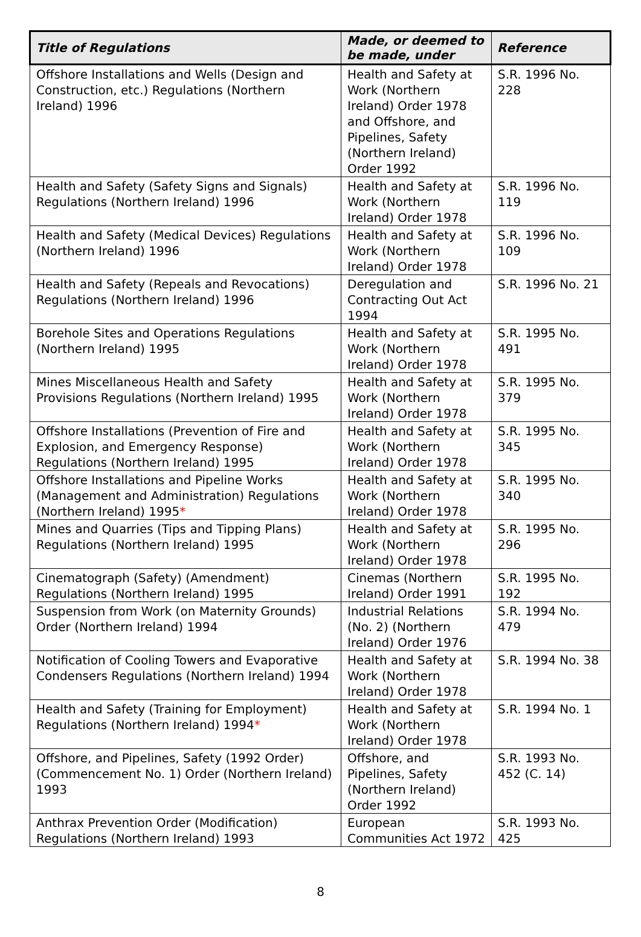| Title of Regulations | Made, or deemed to be made, under | Reference |
| --- | --- | --- |
| Offshore Installations and Wells (Design and Construction, etc.) Regulations (Northern Ireland) 1996 | Health and Safety at Work (Northern Ireland) Order 1978 and Offshore, and Pipelines, Safety (Northern Ireland) Order 1992 | S.R. 1996 No. 228 |
| Health and Safety (Safety Signs and Signals) Regulations (Northern Ireland) 1996 | Health and Safety at Work (Northern Ireland) Order 1978 | S.R. 1996 No. 119 |
| Health and Safety (Medical Devices) Regulations (Northern Ireland) 1996 | Health and Safety at Work (Northern Ireland) Order 1978 | S.R. 1996 No. 109 |
| Health and Safety (Repeals and Revocations) Regulations (Northern Ireland) 1996 | Deregulation and Contracting Out Act 1994 | S.R. 1996 No. 21 |
| Borehole Sites and Operations Regulations (Northern Ireland) 1995 | Health and Safety at Work (Northern Ireland) Order 1978 | S.R. 1995 No. 491 |
| Mines Miscellaneous Health and Safety Provisions Regulations (Northern Ireland) 1995 | Health and Safety at Work (Northern Ireland) Order 1978 | S.R. 1995 No. 379 |
| Offshore Installations (Prevention of Fire and Explosion, and Emergency Response) Regulations (Northern Ireland) 1995 | Health and Safety at Work (Northern Ireland) Order 1978 | S.R. 1995 No. 345 |
| Offshore Installations and Pipeline Works (Management and Administration) Regulations (Northern Ireland) 1995 * | Health and Safety at Work (Northern Ireland) Order 1978 | S.R. 1995 No. 340 |
| Mines and Quarries (Tips and Tipping Plans) Regulations (Northern Ireland) 1995 | Health and Safety at Work (Northern Ireland) Order 1978 | S.R. 1995 No. 296 |
| Cinematograph (Safety) (Amendment) Regulations (Northern Ireland) 1995 | Cinemas (Northern Ireland) Order 1991 | S.R. 1995 No. 192 |
| Suspension from Work (on Maternity Grounds) Order (Northern Ireland) 1994 | Industrial Relations (No. 2) (Northern Ireland) Order 1976 | S.R. 1994 No. 479 |
| Notification of Cooling Towers and Evaporative Condensers Regulations (Northern Ireland) 1994 | Health and Safety at Work (Northern Ireland) Order 1978 | S.R. 1994 No. 38 |
| Health and Safety (Training for Employment) Regulations (Northern Ireland) 1994 * | Health and Safety at Work (Northern Ireland) Order 1978 | S.R. 1994 No. 1 |
| Offshore, and Pipelines, Safety (1992 Order) (Commencement No. 1) Order (Northern Ireland) 1993 | Offshore, and Pipelines, Safety (Northern Ireland) Order 1992 | S.R. 1993 No. 452 (C. 14) |
| Anthrax Prevention Order (Modification) Regulations (Northern Ireland) 1993 | European Communities Act 1972 | S.R. 1993 No. 425 |
8